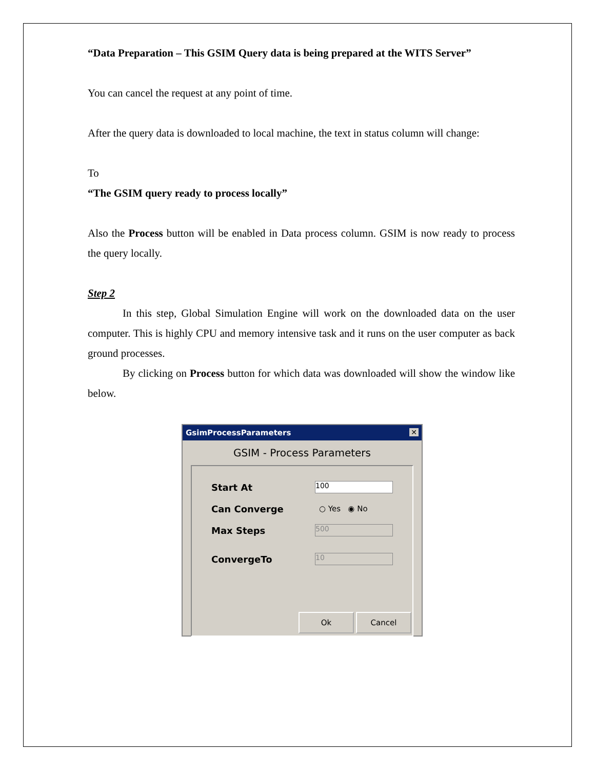“Data Preparation – This GSIM Query data is being prepared at the WITS Server”
You can cancel the request at any point of time.
After the query data is downloaded to local machine, the text in status column will change:
To
“The GSIM query ready to process locally”
Also the Process button will be enabled in Data process column. GSIM is now ready to process the query locally.
Step 2
In this step, Global Simulation Engine will work on the downloaded data on the user computer. This is highly CPU and memory intensive task and it runs on the user computer as back ground processes.
By clicking on Process button for which data was downloaded will show the window like below.
GsimProcessParameters ✕
GSIM - Process Parameters
Start At
100
Can Converge
○ Yes ◉ No
Max Steps
500
ConvergeTo
10
Ok Cancel